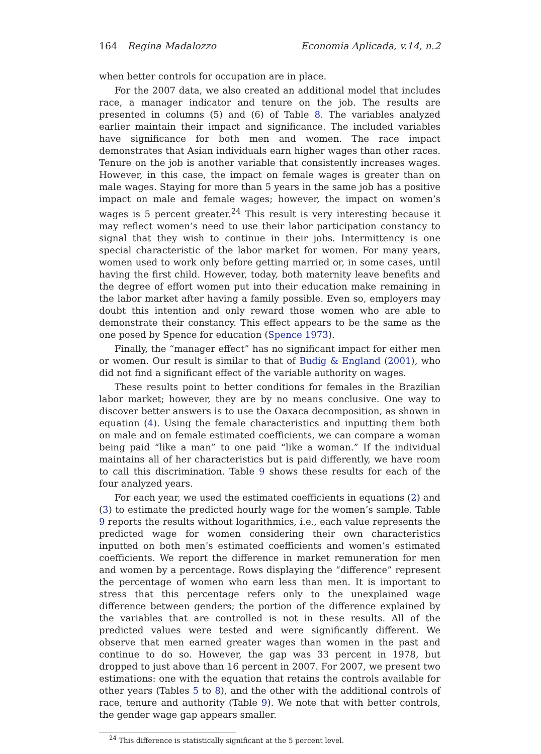164 Regina Madalozzo Economia Aplicada, v.14, n.2
when better controls for occupation are in place.
For the 2007 data, we also created an additional model that includes race, a manager indicator and tenure on the job. The results are presented in columns (5) and (6) of Table 8. The variables analyzed earlier maintain their impact and significance. The included variables have significance for both men and women. The race impact demonstrates that Asian individuals earn higher wages than other races. Tenure on the job is another variable that consistently increases wages. However, in this case, the impact on female wages is greater than on male wages. Staying for more than 5 years in the same job has a positive impact on male and female wages; however, the impact on women’s wages is 5 percent greater.<sup>24</sup> This result is very interesting because it may reflect women’s need to use their labor participation constancy to signal that they wish to continue in their jobs. Intermittency is one special characteristic of the labor market for women. For many years, women used to work only before getting married or, in some cases, until having the first child. However, today, both maternity leave benefits and the degree of effort women put into their education make remaining in the labor market after having a family possible. Even so, employers may doubt this intention and only reward those women who are able to demonstrate their constancy. This effect appears to be the same as the one posed by Spence for education (Spence 1973).
Finally, the “manager effect” has no significant impact for either men or women. Our result is similar to that of Budig & England (2001), who did not find a significant effect of the variable authority on wages.
These results point to better conditions for females in the Brazilian labor market; however, they are by no means conclusive. One way to discover better answers is to use the Oaxaca decomposition, as shown in equation (4). Using the female characteristics and inputting them both on male and on female estimated coefficients, we can compare a woman being paid “like a man” to one paid “like a woman.” If the individual maintains all of her characteristics but is paid differently, we have room to call this discrimination. Table 9 shows these results for each of the four analyzed years.
For each year, we used the estimated coefficients in equations (2) and (3) to estimate the predicted hourly wage for the women’s sample. Table 9 reports the results without logarithmics, i.e., each value represents the predicted wage for women considering their own characteristics inputted on both men’s estimated coefficients and women’s estimated coefficients. We report the difference in market remuneration for men and women by a percentage. Rows displaying the “difference” represent the percentage of women who earn less than men. It is important to stress that this percentage refers only to the unexplained wage difference between genders; the portion of the difference explained by the variables that are controlled is not in these results. All of the predicted values were tested and were significantly different. We observe that men earned greater wages than women in the past and continue to do so. However, the gap was 33 percent in 1978, but dropped to just above than 16 percent in 2007. For 2007, we present two estimations: one with the equation that retains the controls available for other years (Tables 5 to 8), and the other with the additional controls of race, tenure and authority (Table 9). We note that with better controls, the gender wage gap appears smaller.
<sup>24</sup> This difference is statistically significant at the 5 percent level.